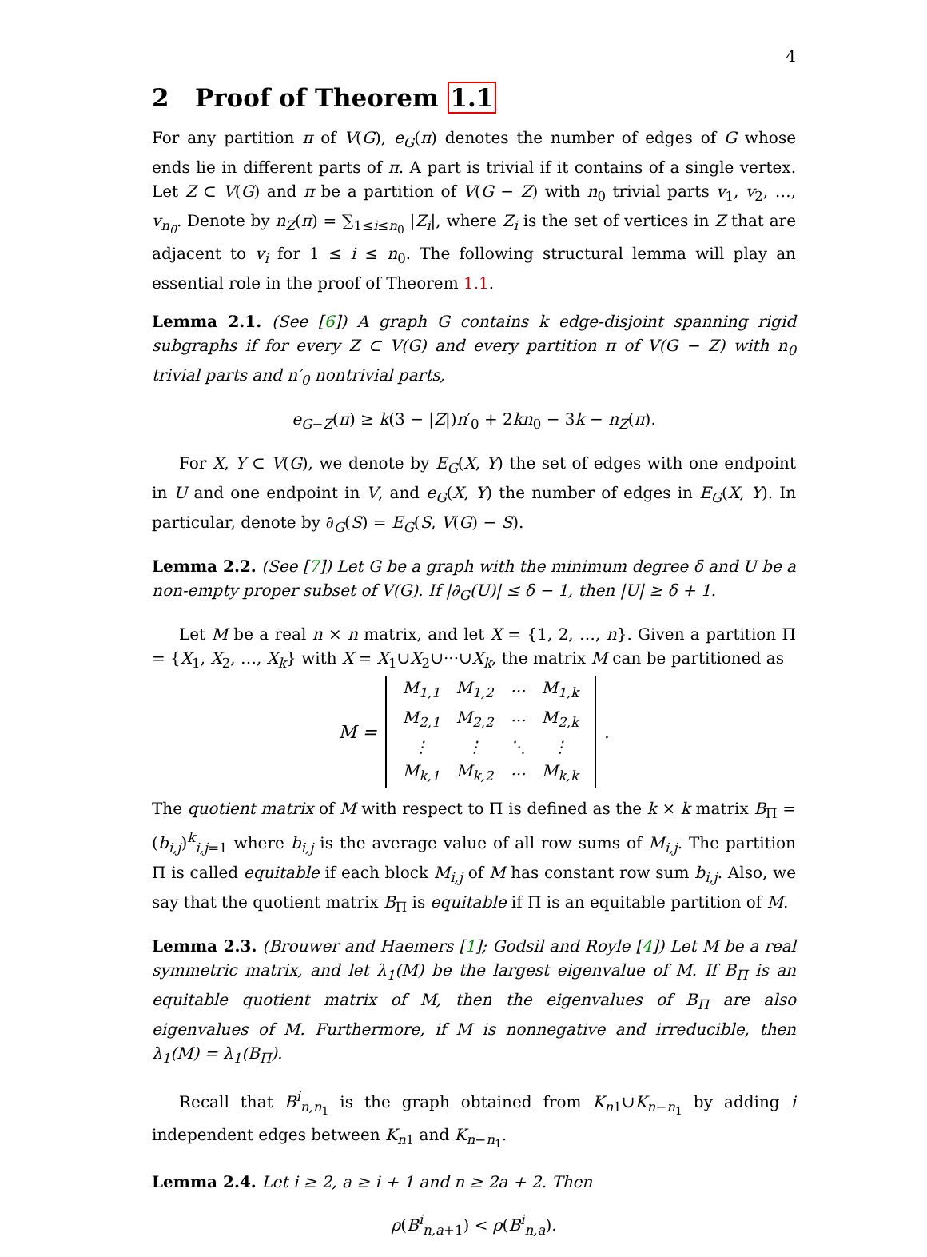4
2 Proof of Theorem 1.1
For any partition π of V(G), e<sub>G</sub>(π) denotes the number of edges of G whose ends lie in different parts of π. A part is trivial if it contains of a single vertex. Let Z ⊂ V(G) and π be a partition of V(G − Z) with n<sub>0</sub> trivial parts v<sub>1</sub>, v<sub>2</sub>, …, v<sub>n<sub>0</sub></sub>. Denote by n<sub>Z</sub>(π) = ∑<sub>1≤i≤n<sub>0</sub></sub> |Z<sub>i</sub>|, where Z<sub>i</sub> is the set of vertices in Z that are adjacent to v<sub>i</sub> for 1 ≤ i ≤ n<sub>0</sub>. The following structural lemma will play an essential role in the proof of Theorem 1.1.
Lemma 2.1. (See [6]) A graph G contains k edge-disjoint spanning rigid subgraphs if for every Z ⊂ V(G) and every partition π of V(G − Z) with n<sub>0</sub> trivial parts and n′<sub>0</sub> nontrivial parts,
e<sub>G−Z</sub>(π) ≥ k(3 − |Z|)n′<sub>0</sub> + 2kn<sub>0</sub> − 3k − n<sub>Z</sub>(π).
For X, Y ⊂ V(G), we denote by E<sub>G</sub>(X, Y) the set of edges with one endpoint in U and one endpoint in V, and e<sub>G</sub>(X, Y) the number of edges in E<sub>G</sub>(X, Y). In particular, denote by ∂<sub>G</sub>(S) = E<sub>G</sub>(S, V(G) − S).
Lemma 2.2. (See [7]) Let G be a graph with the minimum degree δ and U be a non-empty proper subset of V(G). If |∂<sub>G</sub>(U)| ≤ δ − 1, then |U| ≥ δ + 1.
Let M be a real n × n matrix, and let X = {1, 2, …, n}. Given a partition Π = {X<sub>1</sub>, X<sub>2</sub>, …, X<sub>k</sub>} with X = X<sub>1</sub>∪X<sub>2</sub>∪···∪X<sub>k</sub>, the matrix M can be partitioned as
| M = | / M<sub>1,1</sub> / M<sub>1,2</sub> / ··· / M<sub>1,k</sub> / / M<sub>2,1</sub> / M<sub>2,2</sub> / ··· / M<sub>2,k</sub> / / ⋮ / ⋮ / ⋱ / ⋮ / / M<sub>k,1</sub> / M<sub>k,2</sub> / ··· / M<sub>k,k</sub> / | . |
The quotient matrix of M with respect to Π is defined as the k × k matrix B<sub>Π</sub> = (b<sub>i,j</sub>)<sup>k</sup><sub>i,j=1</sub> where b<sub>i,j</sub> is the average value of all row sums of M<sub>i,j</sub>. The partition Π is called equitable if each block M<sub>i,j</sub> of M has constant row sum b<sub>i,j</sub>. Also, we say that the quotient matrix B<sub>Π</sub> is equitable if Π is an equitable partition of M.
Lemma 2.3. (Brouwer and Haemers [1]; Godsil and Royle [4]) Let M be a real symmetric matrix, and let λ<sub>1</sub>(M) be the largest eigenvalue of M. If B<sub>Π</sub> is an equitable quotient matrix of M, then the eigenvalues of B<sub>Π</sub> are also eigenvalues of M. Furthermore, if M is nonnegative and irreducible, then λ<sub>1</sub>(M) = λ<sub>1</sub>(B<sub>Π</sub>).
Recall that B<sup>i</sup><sub>n,n<sub>1</sub></sub> is the graph obtained from K<sub>n</sub><sub>1</sub>∪K<sub>n−n<sub>1</sub></sub> by adding i independent edges between K<sub>n</sub><sub>1</sub> and K<sub>n−n<sub>1</sub></sub>.
Lemma 2.4. Let i ≥ 2, a ≥ i + 1 and n ≥ 2a + 2. Then
ρ(B<sup>i</sup><sub>n,a+1</sub>) < ρ(B<sup>i</sup><sub>n,a</sub>).